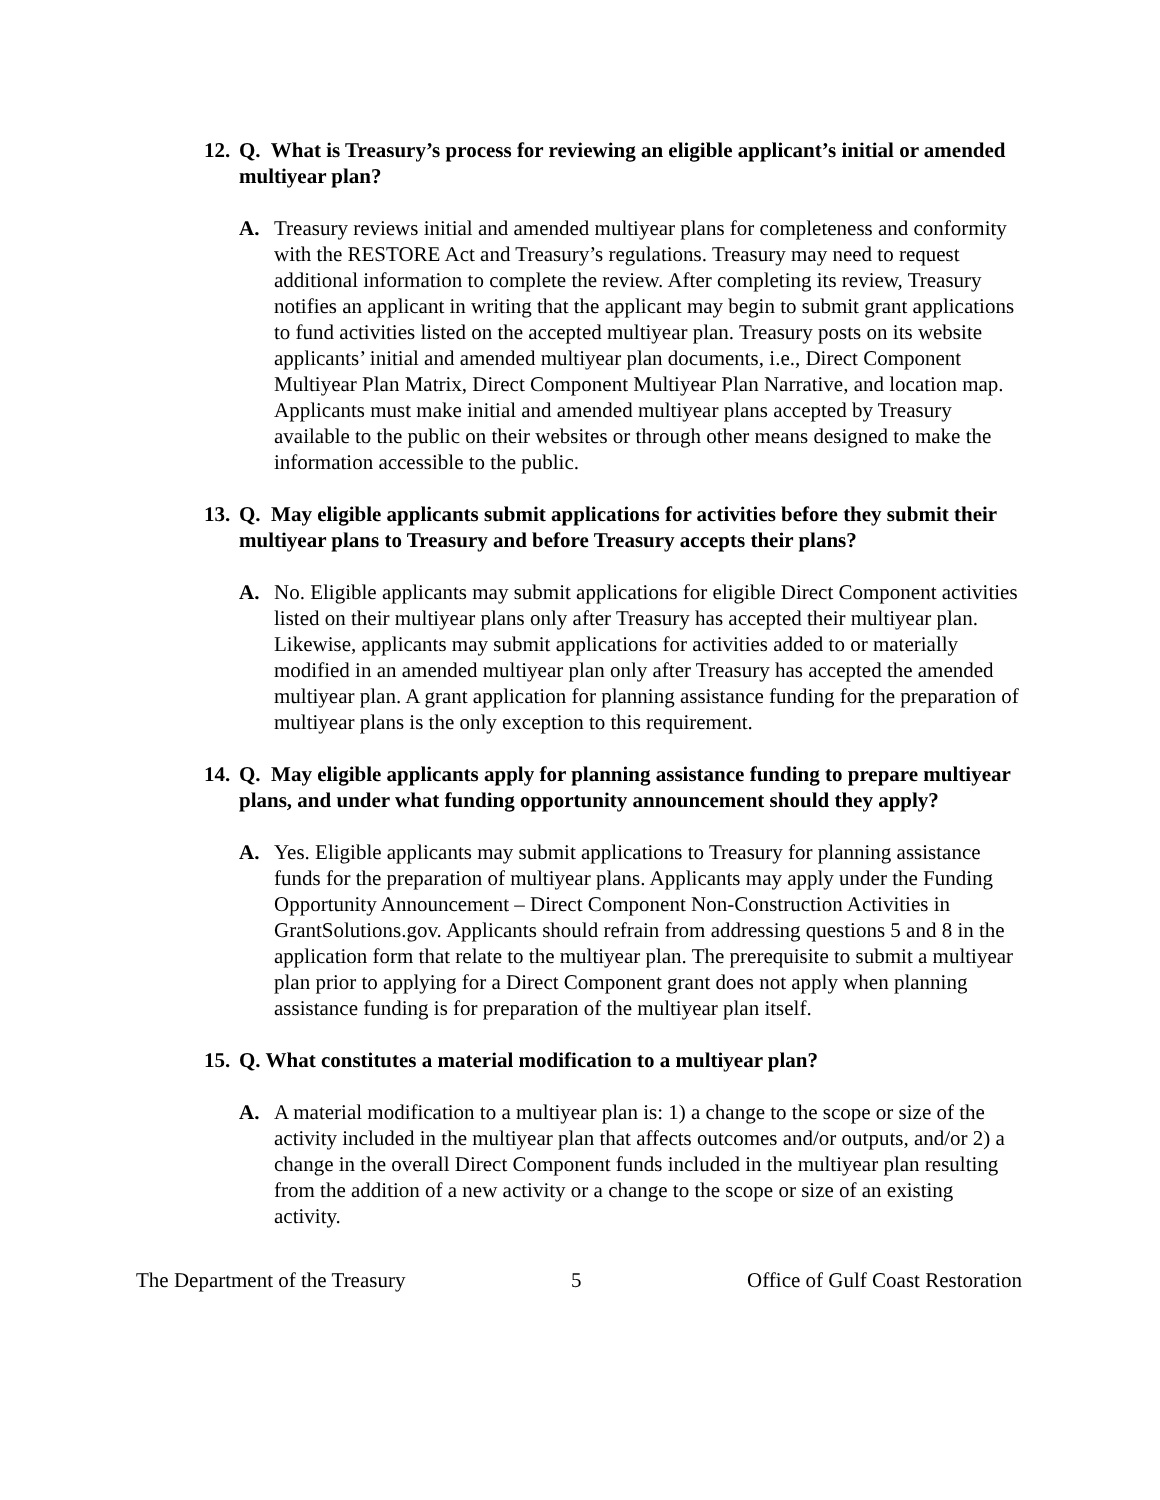12. Q. What is Treasury’s process for reviewing an eligible applicant’s initial or amended multiyear plan?
A. Treasury reviews initial and amended multiyear plans for completeness and conformity with the RESTORE Act and Treasury’s regulations. Treasury may need to request additional information to complete the review. After completing its review, Treasury notifies an applicant in writing that the applicant may begin to submit grant applications to fund activities listed on the accepted multiyear plan. Treasury posts on its website applicants’ initial and amended multiyear plan documents, i.e., Direct Component Multiyear Plan Matrix, Direct Component Multiyear Plan Narrative, and location map. Applicants must make initial and amended multiyear plans accepted by Treasury available to the public on their websites or through other means designed to make the information accessible to the public.
13. Q. May eligible applicants submit applications for activities before they submit their multiyear plans to Treasury and before Treasury accepts their plans?
A. No. Eligible applicants may submit applications for eligible Direct Component activities listed on their multiyear plans only after Treasury has accepted their multiyear plan. Likewise, applicants may submit applications for activities added to or materially modified in an amended multiyear plan only after Treasury has accepted the amended multiyear plan. A grant application for planning assistance funding for the preparation of multiyear plans is the only exception to this requirement.
14. Q. May eligible applicants apply for planning assistance funding to prepare multiyear plans, and under what funding opportunity announcement should they apply?
A. Yes. Eligible applicants may submit applications to Treasury for planning assistance funds for the preparation of multiyear plans. Applicants may apply under the Funding Opportunity Announcement – Direct Component Non-Construction Activities in GrantSolutions.gov. Applicants should refrain from addressing questions 5 and 8 in the application form that relate to the multiyear plan. The prerequisite to submit a multiyear plan prior to applying for a Direct Component grant does not apply when planning assistance funding is for preparation of the multiyear plan itself.
15. Q. What constitutes a material modification to a multiyear plan?
A. A material modification to a multiyear plan is: 1) a change to the scope or size of the activity included in the multiyear plan that affects outcomes and/or outputs, and/or 2) a change in the overall Direct Component funds included in the multiyear plan resulting from the addition of a new activity or a change to the scope or size of an existing activity.
The Department of the Treasury 5 Office of Gulf Coast Restoration